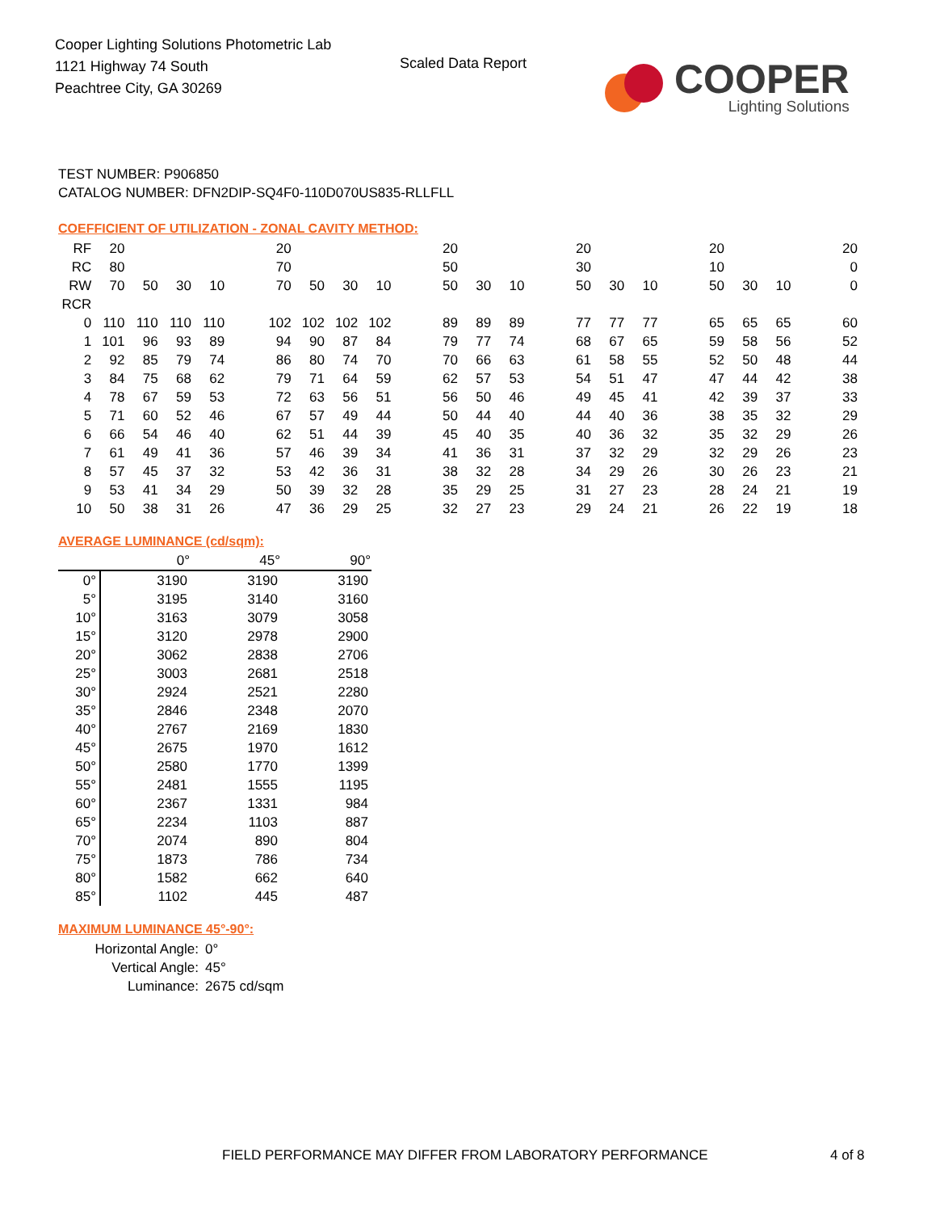Cooper Lighting Solutions Photometric Lab
1121 Highway 74 South
Peachtree City, GA 30269
Scaled Data Report
COOPER
Lighting Solutions
TEST NUMBER: P906850
CATALOG NUMBER: DFN2DIP-SQ4F0-110D070US835-RLLFLL
COEFFICIENT OF UTILIZATION - ZONAL CAVITY METHOD:
| RF | 20 | | | | | 20 | | | | | 20 | | | | 20 | | | | 20 | | | | 20 |
| RC | 80 | | | | | 70 | | | | | 50 | | | | 30 | | | | 10 | | | | 0 |
| RW | 70 | 50 | 30 | 10 | | 70 | 50 | 30 | 10 | | 50 | 30 | 10 | | 50 | 30 | 10 | | 50 | 30 | 10 | | 0 |
| RCR | | | | | | | | | | | | | | | | | | | | | | | |
| 0 | 110 | 110 | 110 | 110 | | 102 | 102 | 102 | 102 | | 89 | 89 | 89 | | 77 | 77 | 77 | | 65 | 65 | 65 | | 60 |
| 1 | 101 | 96 | 93 | 89 | | 94 | 90 | 87 | 84 | | 79 | 77 | 74 | | 68 | 67 | 65 | | 59 | 58 | 56 | | 52 |
| 2 | 92 | 85 | 79 | 74 | | 86 | 80 | 74 | 70 | | 70 | 66 | 63 | | 61 | 58 | 55 | | 52 | 50 | 48 | | 44 |
| 3 | 84 | 75 | 68 | 62 | | 79 | 71 | 64 | 59 | | 62 | 57 | 53 | | 54 | 51 | 47 | | 47 | 44 | 42 | | 38 |
| 4 | 78 | 67 | 59 | 53 | | 72 | 63 | 56 | 51 | | 56 | 50 | 46 | | 49 | 45 | 41 | | 42 | 39 | 37 | | 33 |
| 5 | 71 | 60 | 52 | 46 | | 67 | 57 | 49 | 44 | | 50 | 44 | 40 | | 44 | 40 | 36 | | 38 | 35 | 32 | | 29 |
| 6 | 66 | 54 | 46 | 40 | | 62 | 51 | 44 | 39 | | 45 | 40 | 35 | | 40 | 36 | 32 | | 35 | 32 | 29 | | 26 |
| 7 | 61 | 49 | 41 | 36 | | 57 | 46 | 39 | 34 | | 41 | 36 | 31 | | 37 | 32 | 29 | | 32 | 29 | 26 | | 23 |
| 8 | 57 | 45 | 37 | 32 | | 53 | 42 | 36 | 31 | | 38 | 32 | 28 | | 34 | 29 | 26 | | 30 | 26 | 23 | | 21 |
| 9 | 53 | 41 | 34 | 29 | | 50 | 39 | 32 | 28 | | 35 | 29 | 25 | | 31 | 27 | 23 | | 28 | 24 | 21 | | 19 |
| 10 | 50 | 38 | 31 | 26 | | 47 | 36 | 29 | 25 | | 32 | 27 | 23 | | 29 | 24 | 21 | | 26 | 22 | 19 | | 18 |
AVERAGE LUMINANCE (cd/sqm):
| | 0° | 45° | 90° |
| --- | --- | --- | --- |
| 0° | 3190 | 3190 | 3190 |
| 5° | 3195 | 3140 | 3160 |
| 10° | 3163 | 3079 | 3058 |
| 15° | 3120 | 2978 | 2900 |
| 20° | 3062 | 2838 | 2706 |
| 25° | 3003 | 2681 | 2518 |
| 30° | 2924 | 2521 | 2280 |
| 35° | 2846 | 2348 | 2070 |
| 40° | 2767 | 2169 | 1830 |
| 45° | 2675 | 1970 | 1612 |
| 50° | 2580 | 1770 | 1399 |
| 55° | 2481 | 1555 | 1195 |
| 60° | 2367 | 1331 | 984 |
| 65° | 2234 | 1103 | 887 |
| 70° | 2074 | 890 | 804 |
| 75° | 1873 | 786 | 734 |
| 80° | 1582 | 662 | 640 |
| 85° | 1102 | 445 | 487 |
MAXIMUM LUMINANCE 45°-90°:
| Horizontal Angle: | 0° |
| Vertical Angle: | 45° |
| Luminance: | 2675 cd/sqm |
FIELD PERFORMANCE MAY DIFFER FROM LABORATORY PERFORMANCE
4 of 8